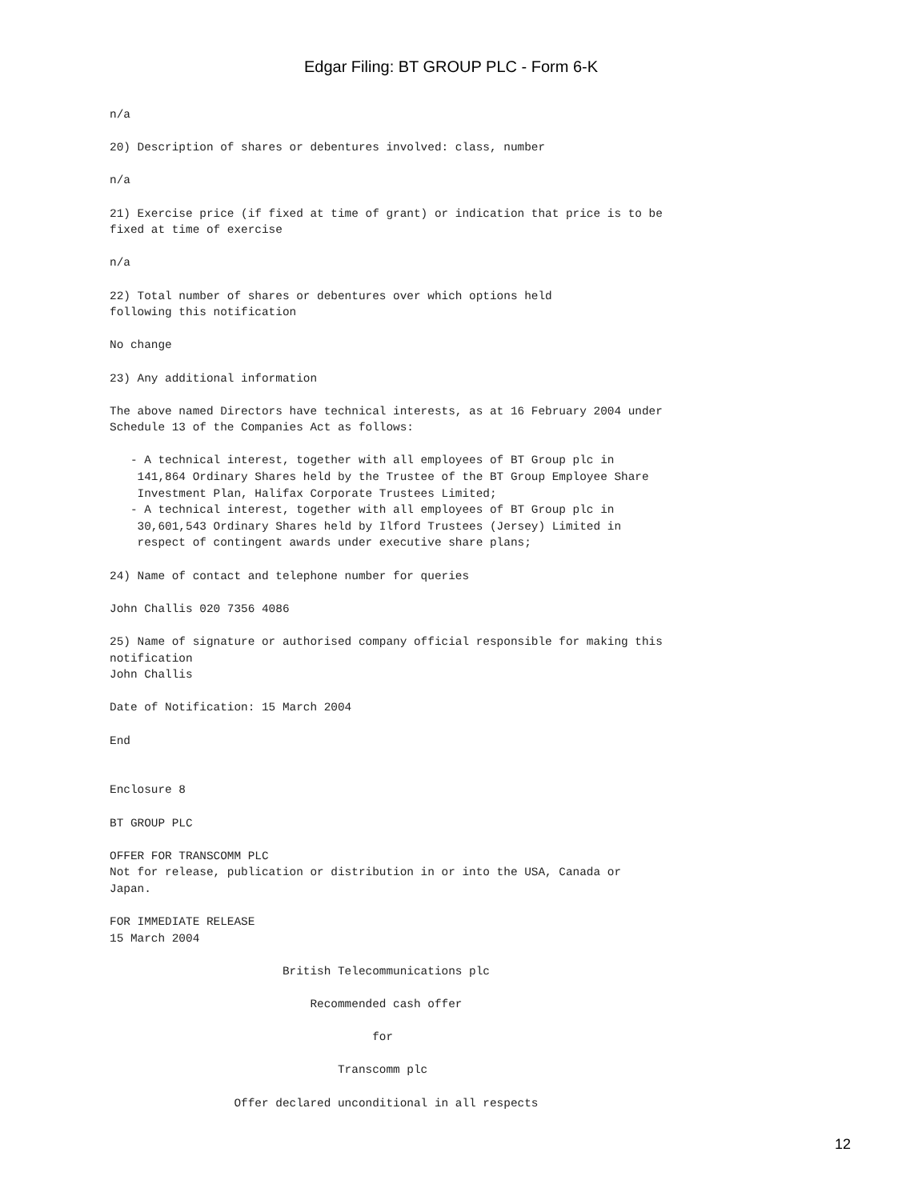Edgar Filing: BT GROUP PLC - Form 6-K
n/a

20) Description of shares or debentures involved: class, number

n/a

21) Exercise price (if fixed at time of grant) or indication that price is to be
fixed at time of exercise

n/a

22) Total number of shares or debentures over which options held
following this notification

No change

23) Any additional information

The above named Directors have technical interests, as at 16 February 2004 under
Schedule 13 of the Companies Act as follows:

   - A technical interest, together with all employees of BT Group plc in
    141,864 Ordinary Shares held by the Trustee of the BT Group Employee Share
    Investment Plan, Halifax Corporate Trustees Limited;
   - A technical interest, together with all employees of BT Group plc in
    30,601,543 Ordinary Shares held by Ilford Trustees (Jersey) Limited in
    respect of contingent awards under executive share plans;

24) Name of contact and telephone number for queries

John Challis 020 7356 4086

25) Name of signature or authorised company official responsible for making this
notification
John Challis

Date of Notification: 15 March 2004

End


Enclosure 8

BT GROUP PLC

OFFER FOR TRANSCOMM PLC
Not for release, publication or distribution in or into the USA, Canada or
Japan.

FOR IMMEDIATE RELEASE
15 March 2004

                         British Telecommunications plc

                             Recommended cash offer

                                      for

                                 Transcomm plc

                  Offer declared unconditional in all respects
12